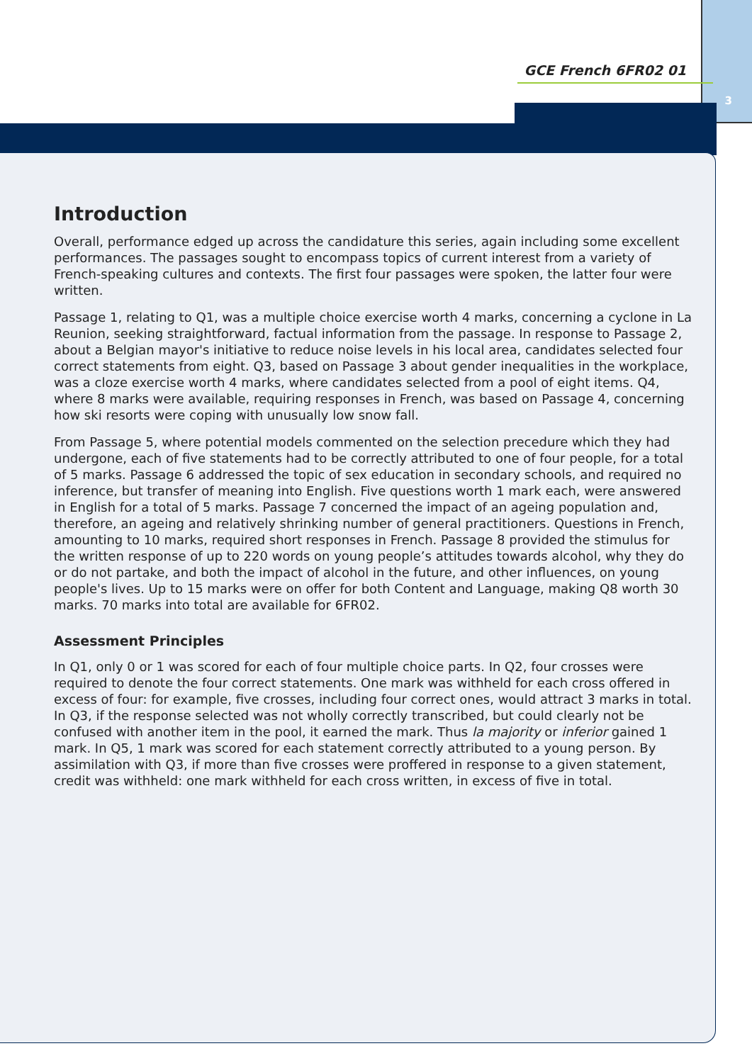3
GCE French 6FR02 01
Introduction
Overall, performance edged up across the candidature this series, again including some excellent performances. The passages sought to encompass topics of current interest from a variety of French-speaking cultures and contexts. The first four passages were spoken, the latter four were written.
Passage 1, relating to Q1, was a multiple choice exercise worth 4 marks, concerning a cyclone in La Reunion, seeking straightforward, factual information from the passage. In response to Passage 2, about a Belgian mayor's initiative to reduce noise levels in his local area, candidates selected four correct statements from eight. Q3, based on Passage 3 about gender inequalities in the workplace, was a cloze exercise worth 4 marks, where candidates selected from a pool of eight items. Q4, where 8 marks were available, requiring responses in French, was based on Passage 4, concerning how ski resorts were coping with unusually low snow fall.
From Passage 5, where potential models commented on the selection precedure which they had undergone, each of five statements had to be correctly attributed to one of four people, for a total of 5 marks. Passage 6 addressed the topic of sex education in secondary schools, and required no inference, but transfer of meaning into English. Five questions worth 1 mark each, were answered in English for a total of 5 marks. Passage 7 concerned the impact of an ageing population and, therefore, an ageing and relatively shrinking number of general practitioners. Questions in French, amounting to 10 marks, required short responses in French. Passage 8 provided the stimulus for the written response of up to 220 words on young people’s attitudes towards alcohol, why they do or do not partake, and both the impact of alcohol in the future, and other influences, on young people's lives. Up to 15 marks were on offer for both Content and Language, making Q8 worth 30 marks. 70 marks into total are available for 6FR02.
Assessment Principles
In Q1, only 0 or 1 was scored for each of four multiple choice parts. In Q2, four crosses were required to denote the four correct statements. One mark was withheld for each cross offered in excess of four: for example, five crosses, including four correct ones, would attract 3 marks in total. In Q3, if the response selected was not wholly correctly transcribed, but could clearly not be confused with another item in the pool, it earned the mark. Thus la majority or inferior gained 1 mark. In Q5, 1 mark was scored for each statement correctly attributed to a young person. By assimilation with Q3, if more than five crosses were proffered in response to a given statement, credit was withheld: one mark withheld for each cross written, in excess of five in total.